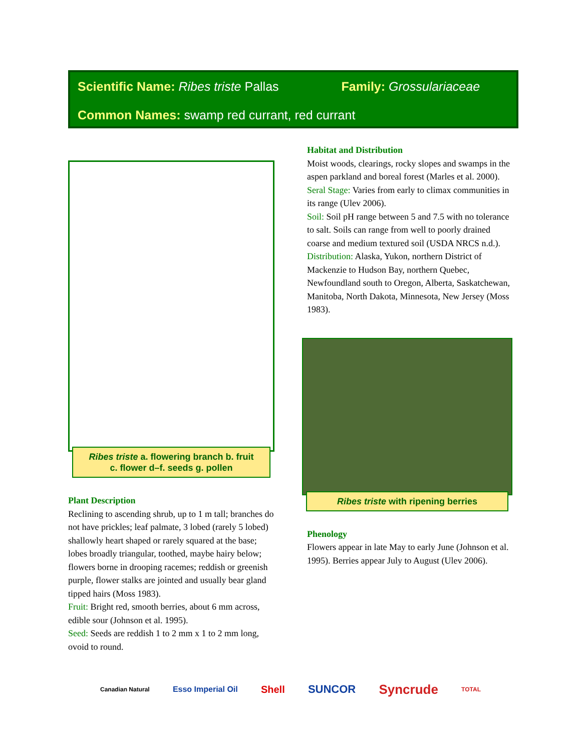Scientific Name: Ribes triste Pallas Family: Grossulariaceae
Common Names: swamp red currant, red currant
Ribes triste a. flowering branch b. fruit
c. flower d–f. seeds g. pollen
Plant Description
Reclining to ascending shrub, up to 1 m tall; branches do not have prickles; leaf palmate, 3 lobed (rarely 5 lobed) shallowly heart shaped or rarely squared at the base; lobes broadly triangular, toothed, maybe hairy below; flowers borne in drooping racemes; reddish or greenish purple, flower stalks are jointed and usually bear gland tipped hairs (Moss 1983).
Fruit: Bright red, smooth berries, about 6 mm across, edible sour (Johnson et al. 1995).
Seed: Seeds are reddish 1 to 2 mm x 1 to 2 mm long, ovoid to round.
Habitat and Distribution
Moist woods, clearings, rocky slopes and swamps in the aspen parkland and boreal forest (Marles et al. 2000).
Seral Stage: Varies from early to climax communities in its range (Ulev 2006).
Soil: Soil pH range between 5 and 7.5 with no tolerance to salt. Soils can range from well to poorly drained coarse and medium textured soil (USDA NRCS n.d.).
Distribution: Alaska, Yukon, northern District of Mackenzie to Hudson Bay, northern Quebec, Newfoundland south to Oregon, Alberta, Saskatchewan, Manitoba, North Dakota, Minnesota, New Jersey (Moss 1983).
Ribes triste with ripening berries
Phenology
Flowers appear in late May to early June (Johnson et al. 1995). Berries appear July to August (Ulev 2006).
Canadian Natural Esso Imperial Oil Shell SUNCOR Syncrude TOTAL